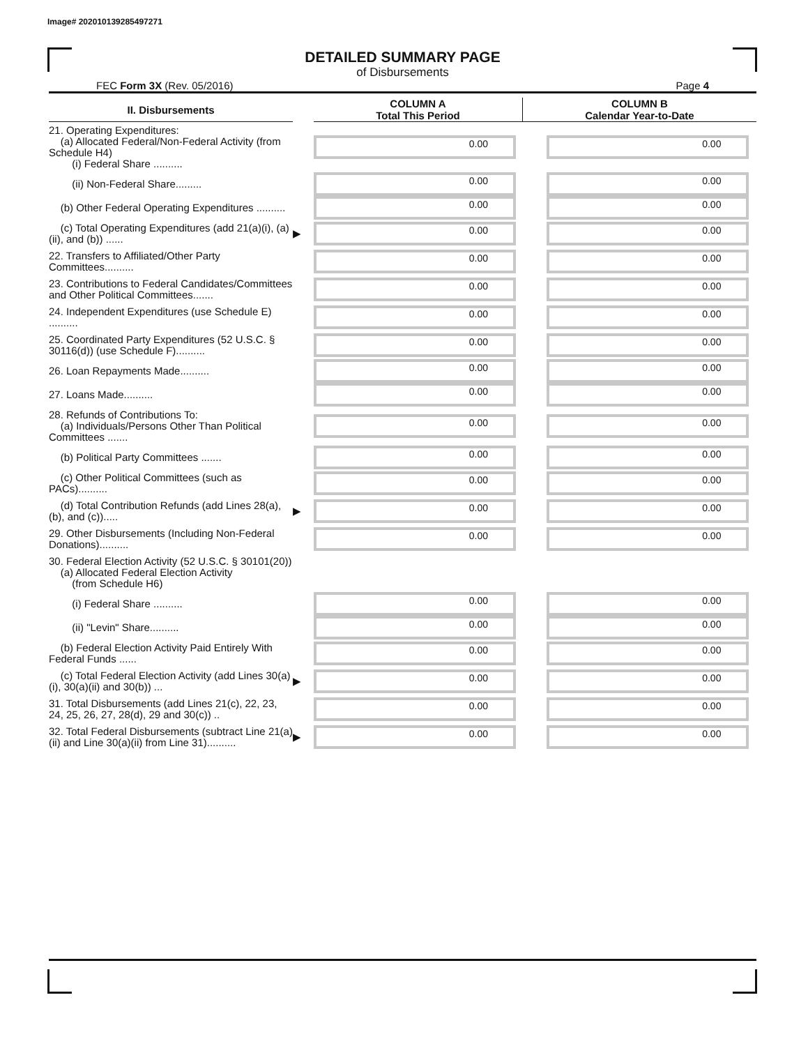Image# 202010139285497271
DETAILED SUMMARY PAGE
of Disbursements
FEC Form 3X (Rev. 05/2016) Page 4
| II. Disbursements | | COLUMN A Total This Period | COLUMN B Calendar Year-to-Date |
| --- | --- | --- | --- |
| 21. Operating Expenditures: (a) Allocated Federal/Non-Federal Activity (from Schedule H4) (i) Federal Share .......... | | 0.00 | 0.00 |
| (ii) Non-Federal Share......... | | 0.00 | 0.00 |
| (b) Other Federal Operating Expenditures .......... | | 0.00 | 0.00 |
| (c) Total Operating Expenditures (add 21(a)(i), (a)(ii), and (b)) ...... | ▶ | 0.00 | 0.00 |
| 22. Transfers to Affiliated/Other Party Committees.......... | | 0.00 | 0.00 |
| 23. Contributions to Federal Candidates/Committees and Other Political Committees....... | | 0.00 | 0.00 |
| 24. Independent Expenditures (use Schedule E) .......... | | 0.00 | 0.00 |
| 25. Coordinated Party Expenditures (52 U.S.C. § 30116(d)) (use Schedule F).......... | | 0.00 | 0.00 |
| 26. Loan Repayments Made.......... | | 0.00 | 0.00 |
| 27. Loans Made.......... | | 0.00 | 0.00 |
| 28. Refunds of Contributions To: (a) Individuals/Persons Other Than Political Committees ....... | | 0.00 | 0.00 |
| (b) Political Party Committees ....... | | 0.00 | 0.00 |
| (c) Other Political Committees (such as PACs).......... | | 0.00 | 0.00 |
| (d) Total Contribution Refunds (add Lines 28(a), (b), and (c))..... | ▶ | 0.00 | 0.00 |
| 29. Other Disbursements (Including Non-Federal Donations).......... | | 0.00 | 0.00 |
| 30. Federal Election Activity (52 U.S.C. § 30101(20)) (a) Allocated Federal Election Activity (from Schedule H6) | | | |
| (i) Federal Share .......... | | 0.00 | 0.00 |
| (ii) "Levin" Share.......... | | 0.00 | 0.00 |
| (b) Federal Election Activity Paid Entirely With Federal Funds ...... | | 0.00 | 0.00 |
| (c) Total Federal Election Activity (add Lines 30(a)(i), 30(a)(ii) and 30(b)) ... | ▶ | 0.00 | 0.00 |
| 31. Total Disbursements (add Lines 21(c), 22, 23, 24, 25, 26, 27, 28(d), 29 and 30(c)) .. | | 0.00 | 0.00 |
| 32. Total Federal Disbursements (subtract Line 21(a)(ii) and Line 30(a)(ii) from Line 31).......... | ▶ | 0.00 | 0.00 |